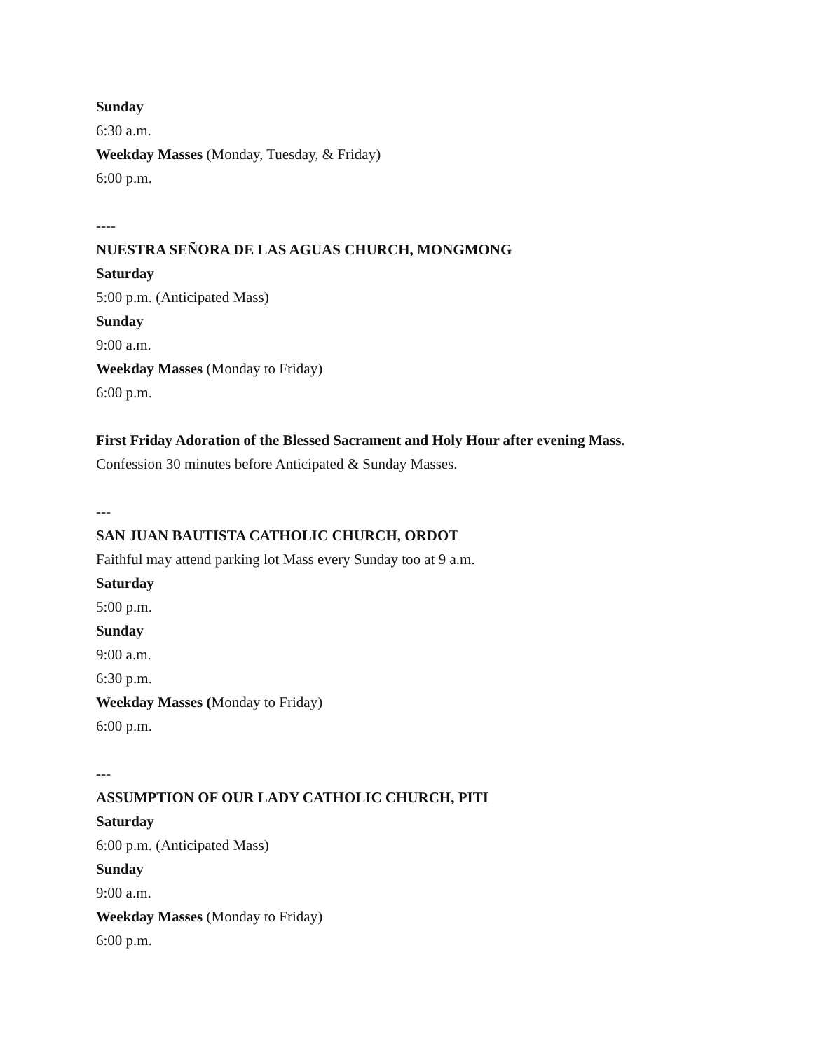Sunday
6:30 a.m.
Weekday Masses (Monday, Tuesday, & Friday)
6:00 p.m.
----
NUESTRA SEÑORA DE LAS AGUAS CHURCH, MONGMONG
Saturday
5:00 p.m. (Anticipated Mass)
Sunday
9:00 a.m.
Weekday Masses (Monday to Friday)
6:00 p.m.
First Friday Adoration of the Blessed Sacrament and Holy Hour after evening Mass.
Confession 30 minutes before Anticipated & Sunday Masses.
---
SAN JUAN BAUTISTA CATHOLIC CHURCH, ORDOT
Faithful may attend parking lot Mass every Sunday too at 9 a.m.
Saturday
5:00 p.m.
Sunday
9:00 a.m.
6:30 p.m.
Weekday Masses (Monday to Friday)
6:00 p.m.
---
ASSUMPTION OF OUR LADY CATHOLIC CHURCH, PITI
Saturday
6:00 p.m. (Anticipated Mass)
Sunday
9:00 a.m.
Weekday Masses (Monday to Friday)
6:00 p.m.